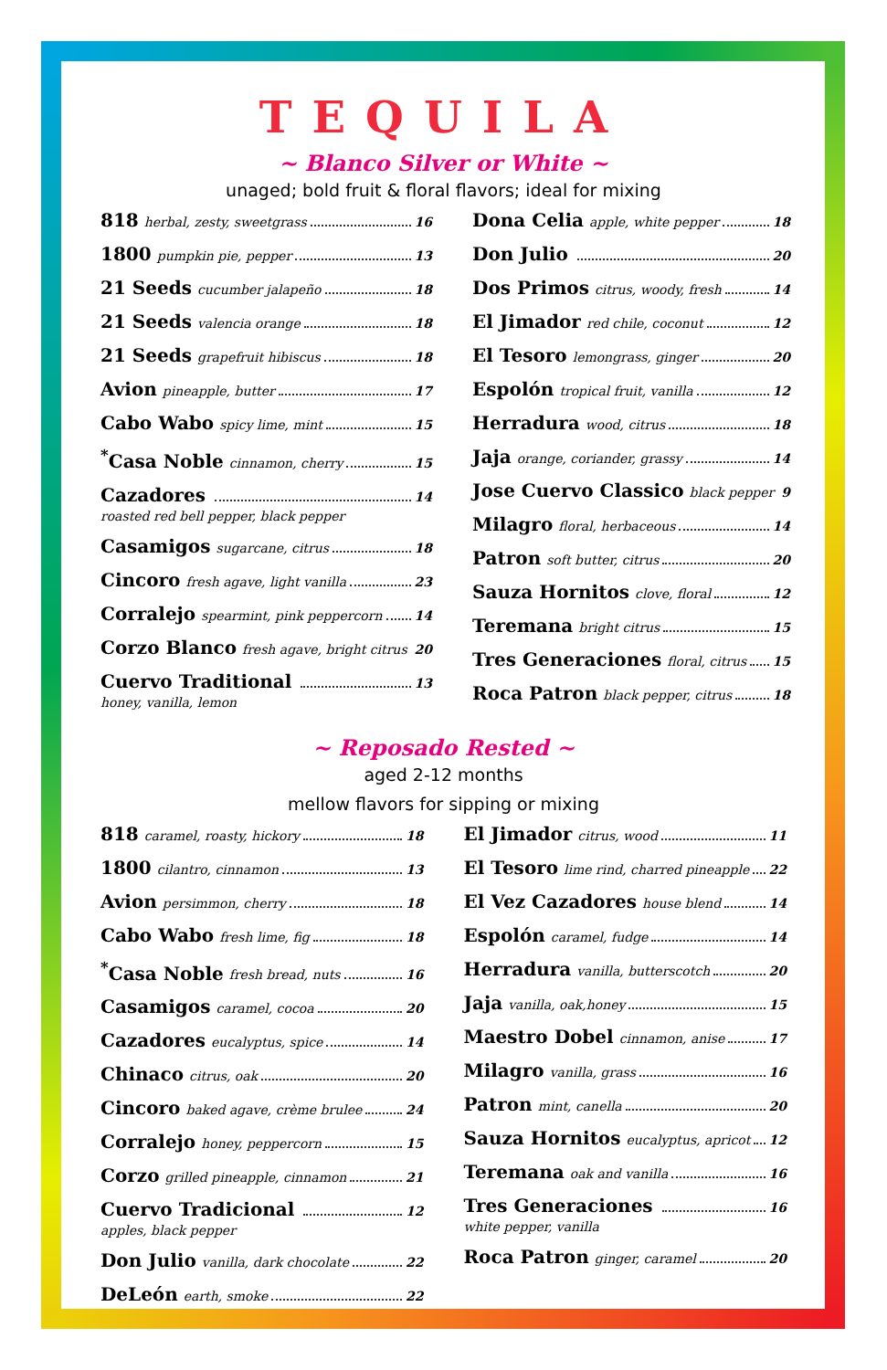TEQUILA
~ Blanco Silver or White ~
unaged; bold fruit & floral flavors; ideal for mixing
818 herbal, zesty, sweetgrass 16
1800 pumpkin pie, pepper 13
21 Seeds cucumber jalapeño 18
21 Seeds valencia orange 18
21 Seeds grapefruit hibiscus 18
Avion pineapple, butter 17
Cabo Wabo spicy lime, mint 15
<sup>*</sup> Casa Noble cinnamon, cherry 15
Cazadores 14
roasted red bell pepper, black pepper
Casamigos sugarcane, citrus 18
Cincoro fresh agave, light vanilla 23
Corralejo spearmint, pink peppercorn 14
Corzo Blanco fresh agave, bright citrus 20
Cuervo Traditional 13
honey, vanilla, lemon
Dona Celia apple, white pepper 18
Don Julio 20
Dos Primos citrus, woody, fresh 14
El Jimador red chile, coconut 12
El Tesoro lemongrass, ginger 20
Espolón tropical fruit, vanilla 12
Herradura wood, citrus 18
Jaja orange, coriander, grassy 14
Jose Cuervo Classico black pepper 9
Milagro floral, herbaceous 14
Patron soft butter, citrus 20
Sauza Hornitos clove, floral 12
Teremana bright citrus 15
Tres Generaciones floral, citrus 15
Roca Patron black pepper, citrus 18
~ Reposado Rested ~
aged 2-12 months
mellow flavors for sipping or mixing
818 caramel, roasty, hickory 18
1800 cilantro, cinnamon 13
Avion persimmon, cherry 18
Cabo Wabo fresh lime, fig 18
<sup>*</sup> Casa Noble fresh bread, nuts 16
Casamigos caramel, cocoa 20
Cazadores eucalyptus, spice 14
Chinaco citrus, oak 20
Cincoro baked agave, crème brulee 24
Corralejo honey, peppercorn 15
Corzo grilled pineapple, cinnamon 21
Cuervo Tradicional 12
apples, black pepper
Don Julio vanilla, dark chocolate 22
DeLeón earth, smoke 22
El Jimador citrus, wood 11
El Tesoro lime rind, charred pineapple 22
El Vez Cazadores house blend 14
Espolón caramel, fudge 14
Herradura vanilla, butterscotch 20
Jaja vanilla, oak,honey 15
Maestro Dobel cinnamon, anise 17
Milagro vanilla, grass 16
Patron mint, canella 20
Sauza Hornitos eucalyptus, apricot 12
Teremana oak and vanilla 16
Tres Generaciones 16
white pepper, vanilla
Roca Patron ginger, caramel 20